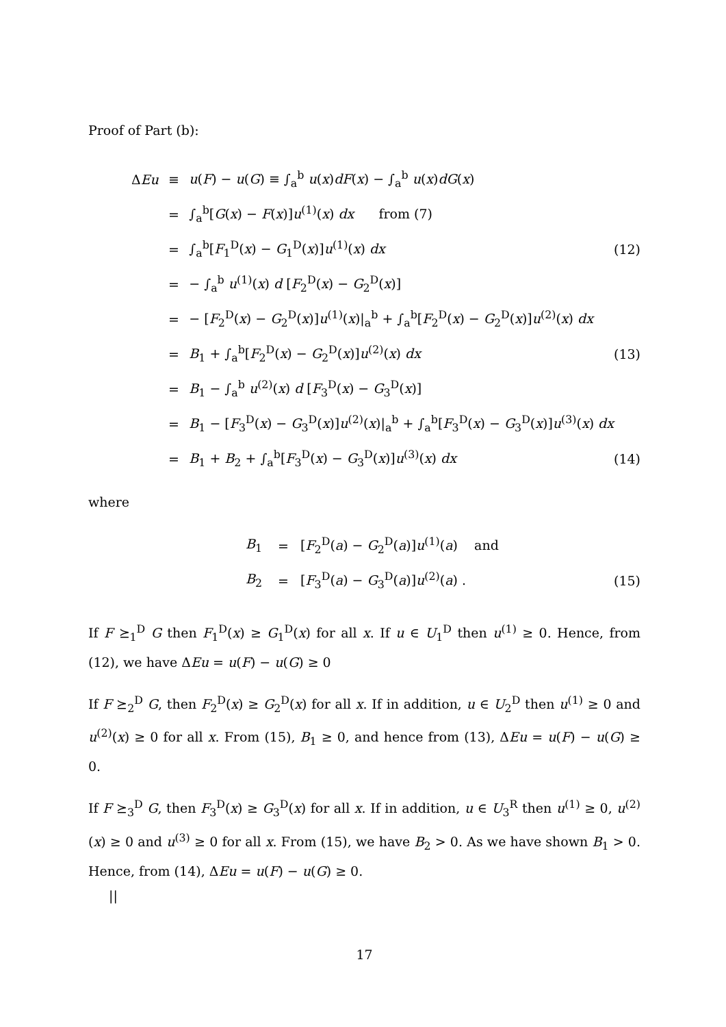Proof of Part (b):
| Δ Eu | ≡ | u ( F ) − u ( G ) ≡ ∫<sub>a</sub><sup>b</sup> u ( x ) dF ( x ) − ∫<sub>a</sub><sup>b</sup> u ( x ) dG ( x ) | |
| | = | ∫<sub>a</sub><sup>b</sup>[ G ( x ) − F ( x )] u<sup>(1)</sup>( x ) dx from (7) | |
| | = | ∫<sub>a</sub><sup>b</sup>[ F<sub>1</sub><sup>D</sup>( x ) − G<sub>1</sub><sup>D</sup>( x )] u<sup>(1)</sup>( x ) dx | (12) |
| | = | − ∫<sub>a</sub><sup>b</sup> u<sup>(1)</sup>( x ) d [ F<sub>2</sub><sup>D</sup>( x ) − G<sub>2</sub><sup>D</sup>( x )] | |
| | = | − [ F<sub>2</sub><sup>D</sup>( x ) − G<sub>2</sub><sup>D</sup>( x )] u<sup>(1)</sup>( x )/<sub>a</sub><sup>b</sup> + ∫<sub>a</sub><sup>b</sup>[ F<sub>2</sub><sup>D</sup>( x ) − G<sub>2</sub><sup>D</sup>( x )] u<sup>(2)</sup>( x ) dx | |
| | = | B<sub>1</sub> + ∫<sub>a</sub><sup>b</sup>[ F<sub>2</sub><sup>D</sup>( x ) − G<sub>2</sub><sup>D</sup>( x )] u<sup>(2)</sup>( x ) dx | (13) |
| | = | B<sub>1</sub> − ∫<sub>a</sub><sup>b</sup> u<sup>(2)</sup>( x ) d [ F<sub>3</sub><sup>D</sup>( x ) − G<sub>3</sub><sup>D</sup>( x )] | |
| | = | B<sub>1</sub> − [ F<sub>3</sub><sup>D</sup>( x ) − G<sub>3</sub><sup>D</sup>( x )] u<sup>(2)</sup>( x )/<sub>a</sub><sup>b</sup> + ∫<sub>a</sub><sup>b</sup>[ F<sub>3</sub><sup>D</sup>( x ) − G<sub>3</sub><sup>D</sup>( x )] u<sup>(3)</sup>( x ) dx | |
| | = | B<sub>1</sub> + B<sub>2</sub> + ∫<sub>a</sub><sup>b</sup>[ F<sub>3</sub><sup>D</sup>( x ) − G<sub>3</sub><sup>D</sup>( x )] u<sup>(3)</sup>( x ) dx | (14) |
where
| | B<sub>1</sub> | = | [ F<sub>2</sub><sup>D</sup>( a ) − G<sub>2</sub><sup>D</sup>( a )] u<sup>(1)</sup>( a ) and | |
| | B<sub>2</sub> | = | [ F<sub>3</sub><sup>D</sup>( a ) − G<sub>3</sub><sup>D</sup>( a )] u<sup>(2)</sup>( a ) . | (15) |
If F ⪰<sub>1</sub><sup>D</sup> G then F<sub>1</sub><sup>D</sup>(x) ≥ G<sub>1</sub><sup>D</sup>(x) for all x. If u ∈ U<sub>1</sub><sup>D</sup> then u<sup>(1)</sup> ≥ 0. Hence, from (12), we have ΔEu = u(F) − u(G) ≥ 0
If F ⪰<sub>2</sub><sup>D</sup> G, then F<sub>2</sub><sup>D</sup>(x) ≥ G<sub>2</sub><sup>D</sup>(x) for all x. If in addition, u ∈ U<sub>2</sub><sup>D</sup> then u<sup>(1)</sup> ≥ 0 and u<sup>(2)</sup>(x) ≥ 0 for all x. From (15), B<sub>1</sub> ≥ 0, and hence from (13), ΔEu = u(F) − u(G) ≥ 0.
If F ⪰<sub>3</sub><sup>D</sup> G, then F<sub>3</sub><sup>D</sup>(x) ≥ G<sub>3</sub><sup>D</sup>(x) for all x. If in addition, u ∈ U<sub>3</sub><sup>R</sup> then u<sup>(1)</sup> ≥ 0, u<sup>(2)</sup>(x) ≥ 0 and u<sup>(3)</sup> ≥ 0 for all x. From (15), we have B<sub>2</sub> > 0. As we have shown B<sub>1</sub> > 0. Hence, from (14), ΔEu = u(F) − u(G) ≥ 0.
||
17